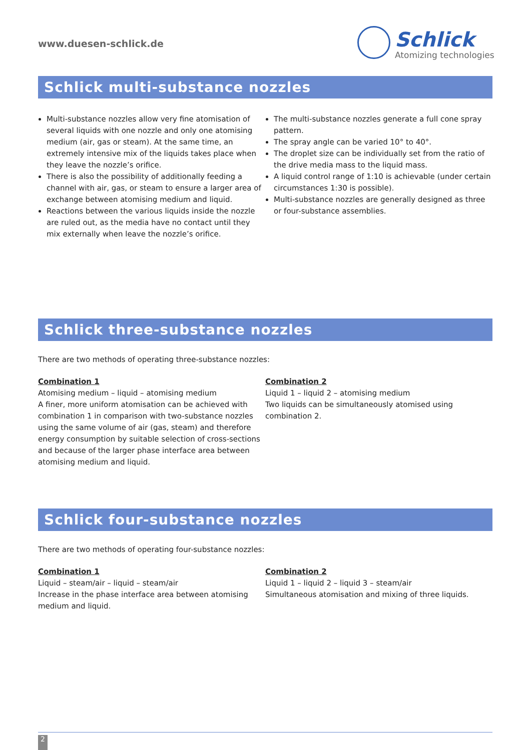www.duesen-schlick.de
Schlick
Atomizing technologies
Schlick multi-substance nozzles
Multi-substance nozzles allow very fine atomisation of several liquids with one nozzle and only one atomising medium (air, gas or steam). At the same time, an extremely intensive mix of the liquids takes place when they leave the nozzle’s orifice.
There is also the possibility of additionally feeding a channel with air, gas, or steam to ensure a larger area of exchange between atomising medium and liquid.
Reactions between the various liquids inside the nozzle are ruled out, as the media have no contact until they mix externally when leave the nozzle’s orifice.
The multi-substance nozzles generate a full cone spray pattern.
The spray angle can be varied 10° to 40°.
The droplet size can be individually set from the ratio of the drive media mass to the liquid mass.
A liquid control range of 1:10 is achievable (under certain circumstances 1:30 is possible).
Multi-substance nozzles are generally designed as three or four-substance assemblies.
Schlick three-substance nozzles
There are two methods of operating three-substance nozzles:
Combination 1
Atomising medium – liquid – atomising medium
A finer, more uniform atomisation can be achieved with combination 1 in comparison with two-substance nozzles using the same volume of air (gas, steam) and therefore energy consumption by suitable selection of cross-sections and because of the larger phase interface area between atomising medium and liquid.
Combination 2
Liquid 1 – liquid 2 – atomising medium
Two liquids can be simultaneously atomised using combination 2.
Schlick four-substance nozzles
There are two methods of operating four-substance nozzles:
Combination 1
Liquid – steam/air – liquid – steam/air
Increase in the phase interface area between atomising medium and liquid.
Combination 2
Liquid 1 – liquid 2 – liquid 3 – steam/air
Simultaneous atomisation and mixing of three liquids.
2